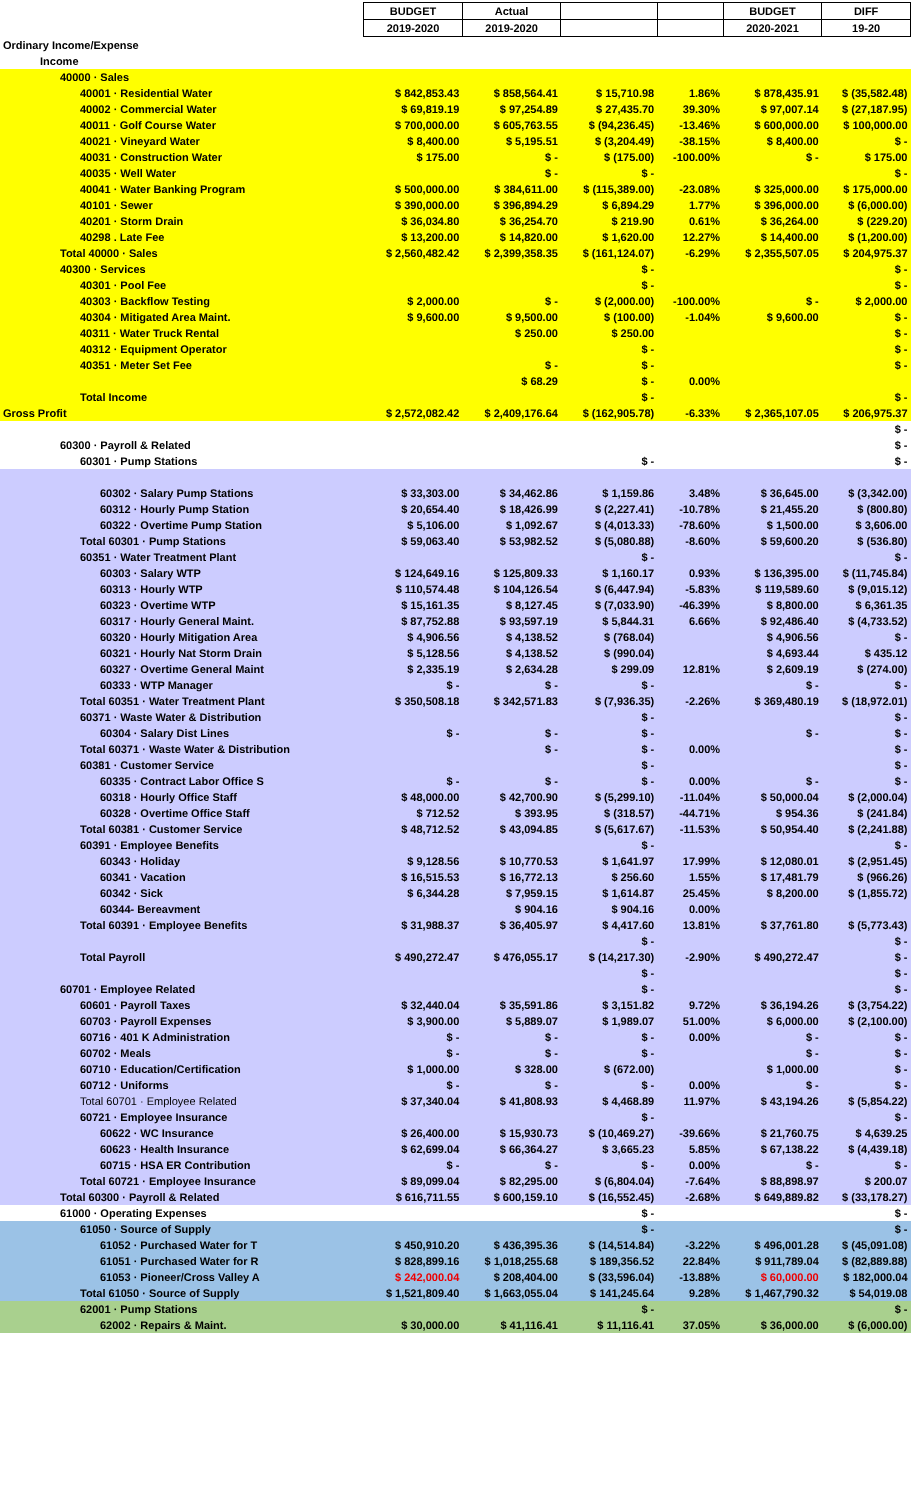| | BUDGET | Actual | | | BUDGET | DIFF |
| --- | --- | --- | --- | --- | --- | --- |
| | 2019-2020 | 2019-2020 | | | 2020-2021 | 19-20 |
| Ordinary Income/Expense | | | | | | |
| Income | | | | | | |
| 40000 · Sales | | | | | | |
| 40001 · Residential Water | $ 842,853.43 | $ 858,564.41 | $ 15,710.98 | 1.86% | $ 878,435.91 | $ (35,582.48) |
| 40002 · Commercial Water | $ 69,819.19 | $ 97,254.89 | $ 27,435.70 | 39.30% | $ 97,007.14 | $ (27,187.95) |
| 40011 · Golf Course Water | $ 700,000.00 | $ 605,763.55 | $ (94,236.45) | -13.46% | $ 600,000.00 | $ 100,000.00 |
| 40021 · Vineyard Water | $ 8,400.00 | $ 5,195.51 | $ (3,204.49) | -38.15% | $ 8,400.00 | $ - |
| 40031 · Construction Water | $ 175.00 | $ - | $ (175.00) | -100.00% | $ - | $ 175.00 |
| 40035 · Well Water | | $ - | $ - | | | $ - |
| 40041 · Water Banking Program | $ 500,000.00 | $ 384,611.00 | $ (115,389.00) | -23.08% | $ 325,000.00 | $ 175,000.00 |
| 40101 · Sewer | $ 390,000.00 | $ 396,894.29 | $ 6,894.29 | 1.77% | $ 396,000.00 | $ (6,000.00) |
| 40201 · Storm Drain | $ 36,034.80 | $ 36,254.70 | $ 219.90 | 0.61% | $ 36,264.00 | $ (229.20) |
| 40298 . Late Fee | $ 13,200.00 | $ 14,820.00 | $ 1,620.00 | 12.27% | $ 14,400.00 | $ (1,200.00) |
| Total 40000 · Sales | $ 2,560,482.42 | $ 2,399,358.35 | $ (161,124.07) | -6.29% | $ 2,355,507.05 | $ 204,975.37 |
| 40300 · Services | | | $ - | | | $ - |
| 40301 · Pool Fee | | | $ - | | | $ - |
| 40303 · Backflow Testing | $ 2,000.00 | $ - | $ (2,000.00) | -100.00% | $ - | $ 2,000.00 |
| 40304 · Mitigated Area Maint. | $ 9,600.00 | $ 9,500.00 | $ (100.00) | -1.04% | $ 9,600.00 | $ - |
| 40311 · Water Truck Rental | | $ 250.00 | $ 250.00 | | | $ - |
| 40312 · Equipment Operator | | | $ - | | | $ - |
| 40351 · Meter Set Fee | | $ - | $ - | | | $ - |
| | | $ 68.29 | $ - | 0.00% | | |
| Total Income | | | $ - | | | $ - |
| Gross Profit | $ 2,572,082.42 | $ 2,409,176.64 | $ (162,905.78) | -6.33% | $ 2,365,107.05 | $ 206,975.37 |
| | | | | | | $ - |
| 60300 · Payroll & Related | | | | | | $ - |
| 60301 · Pump Stations | | | $ - | | | $ - |
| 60302 · Salary Pump Stations | $ 33,303.00 | $ 34,462.86 | $ 1,159.86 | 3.48% | $ 36,645.00 | $ (3,342.00) |
| 60312 · Hourly Pump Station | $ 20,654.40 | $ 18,426.99 | $ (2,227.41) | -10.78% | $ 21,455.20 | $ (800.80) |
| 60322 · Overtime Pump Station | $ 5,106.00 | $ 1,092.67 | $ (4,013.33) | -78.60% | $ 1,500.00 | $ 3,606.00 |
| Total 60301 · Pump Stations | $ 59,063.40 | $ 53,982.52 | $ (5,080.88) | -8.60% | $ 59,600.20 | $ (536.80) |
| 60351 · Water Treatment Plant | | | $ - | | | $ - |
| 60303 · Salary WTP | $ 124,649.16 | $ 125,809.33 | $ 1,160.17 | 0.93% | $ 136,395.00 | $ (11,745.84) |
| 60313 · Hourly WTP | $ 110,574.48 | $ 104,126.54 | $ (6,447.94) | -5.83% | $ 119,589.60 | $ (9,015.12) |
| 60323 · Overtime WTP | $ 15,161.35 | $ 8,127.45 | $ (7,033.90) | -46.39% | $ 8,800.00 | $ 6,361.35 |
| 60317 · Hourly General Maint. | $ 87,752.88 | $ 93,597.19 | $ 5,844.31 | 6.66% | $ 92,486.40 | $ (4,733.52) |
| 60320 · Hourly Mitigation Area | $ 4,906.56 | $ 4,138.52 | $ (768.04) | | $ 4,906.56 | $ - |
| 60321 · Hourly Nat Storm Drain | $ 5,128.56 | $ 4,138.52 | $ (990.04) | | $ 4,693.44 | $ 435.12 |
| 60327 · Overtime General Maint | $ 2,335.19 | $ 2,634.28 | $ 299.09 | 12.81% | $ 2,609.19 | $ (274.00) |
| 60333 · WTP Manager | $ - | $ - | $ - | | $ - | $ - |
| Total 60351 · Water Treatment Plant | $ 350,508.18 | $ 342,571.83 | $ (7,936.35) | -2.26% | $ 369,480.19 | $ (18,972.01) |
| 60371 · Waste Water & Distribution | | | $ - | | | $ - |
| 60304 · Salary Dist Lines | $ - | $ - | $ - | | $ - | $ - |
| Total 60371 · Waste Water & Distribution | | $ - | $ - | 0.00% | | $ - |
| 60381 · Customer Service | | | $ - | | | $ - |
| 60335 · Contract Labor Office S | $ - | $ - | $ - | 0.00% | $ - | $ - |
| 60318 · Hourly Office Staff | $ 48,000.00 | $ 42,700.90 | $ (5,299.10) | -11.04% | $ 50,000.04 | $ (2,000.04) |
| 60328 · Overtime Office Staff | $ 712.52 | $ 393.95 | $ (318.57) | -44.71% | $ 954.36 | $ (241.84) |
| Total 60381 · Customer Service | $ 48,712.52 | $ 43,094.85 | $ (5,617.67) | -11.53% | $ 50,954.40 | $ (2,241.88) |
| 60391 · Employee Benefits | | | $ - | | | $ - |
| 60343 · Holiday | $ 9,128.56 | $ 10,770.53 | $ 1,641.97 | 17.99% | $ 12,080.01 | $ (2,951.45) |
| 60341 · Vacation | $ 16,515.53 | $ 16,772.13 | $ 256.60 | 1.55% | $ 17,481.79 | $ (966.26) |
| 60342 · Sick | $ 6,344.28 | $ 7,959.15 | $ 1,614.87 | 25.45% | $ 8,200.00 | $ (1,855.72) |
| 60344- Bereavment | | $ 904.16 | $ 904.16 | 0.00% | | |
| Total 60391 · Employee Benefits | $ 31,988.37 | $ 36,405.97 | $ 4,417.60 | 13.81% | $ 37,761.80 | $ (5,773.43) |
| | | | $ - | | | $ - |
| Total Payroll | $ 490,272.47 | $ 476,055.17 | $ (14,217.30) | -2.90% | $ 490,272.47 | $ - |
| | | | $ - | | | $ - |
| 60701 · Employee Related | | | $ - | | | $ - |
| 60601 · Payroll Taxes | $ 32,440.04 | $ 35,591.86 | $ 3,151.82 | 9.72% | $ 36,194.26 | $ (3,754.22) |
| 60703 · Payroll Expenses | $ 3,900.00 | $ 5,889.07 | $ 1,989.07 | 51.00% | $ 6,000.00 | $ (2,100.00) |
| 60716 · 401 K Administration | $ - | $ - | $ - | 0.00% | $ - | $ - |
| 60702 · Meals | $ - | $ - | $ - | | $ - | $ - |
| 60710 · Education/Certification | $ 1,000.00 | $ 328.00 | $ (672.00) | | $ 1,000.00 | $ - |
| 60712 · Uniforms | $ - | $ - | $ - | 0.00% | $ - | $ - |
| Total 60701 · Employee Related | $ 37,340.04 | $ 41,808.93 | $ 4,468.89 | 11.97% | $ 43,194.26 | $ (5,854.22) |
| 60721 · Employee Insurance | | | $ - | | | $ - |
| 60622 · WC Insurance | $ 26,400.00 | $ 15,930.73 | $ (10,469.27) | -39.66% | $ 21,760.75 | $ 4,639.25 |
| 60623 · Health Insurance | $ 62,699.04 | $ 66,364.27 | $ 3,665.23 | 5.85% | $ 67,138.22 | $ (4,439.18) |
| 60715 · HSA ER Contribution | $ - | $ - | $ - | 0.00% | $ - | $ - |
| Total 60721 · Employee Insurance | $ 89,099.04 | $ 82,295.00 | $ (6,804.04) | -7.64% | $ 88,898.97 | $ 200.07 |
| Total 60300 · Payroll & Related | $ 616,711.55 | $ 600,159.10 | $ (16,552.45) | -2.68% | $ 649,889.82 | $ (33,178.27) |
| 61000 · Operating Expenses | | | $ - | | | $ - |
| 61050 · Source of Supply | | | $ - | | | $ - |
| 61052 · Purchased Water for T | $ 450,910.20 | $ 436,395.36 | $ (14,514.84) | -3.22% | $ 496,001.28 | $ (45,091.08) |
| 61051 · Purchased Water for R | $ 828,899.16 | $ 1,018,255.68 | $ 189,356.52 | 22.84% | $ 911,789.04 | $ (82,889.88) |
| 61053 · Pioneer/Cross Valley A | $ 242,000.04 | $ 208,404.00 | $ (33,596.04) | -13.88% | $ 60,000.00 | $ 182,000.04 |
| Total 61050 · Source of Supply | $ 1,521,809.40 | $ 1,663,055.04 | $ 141,245.64 | 9.28% | $ 1,467,790.32 | $ 54,019.08 |
| 62001 · Pump Stations | | | $ - | | | $ - |
| 62002 · Repairs & Maint. | $ 30,000.00 | $ 41,116.41 | $ 11,116.41 | 37.05% | $ 36,000.00 | $ (6,000.00) |